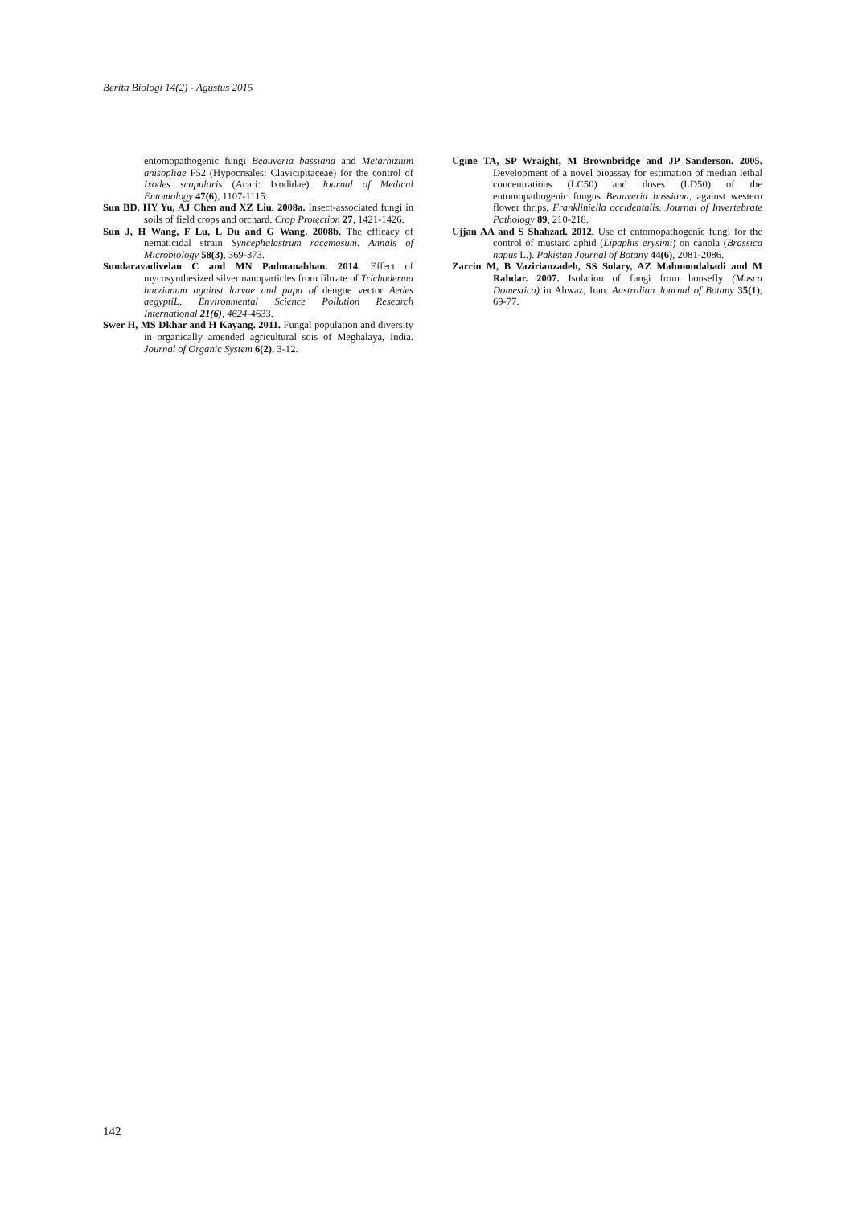Berita Biologi 14(2) - Agustus 2015
entomopathogenic fungi Beauveria bassiana and Metarhizium anisopliae F52 (Hypocreales: Clavicipitaceae) for the control of Ixodes scapularis (Acari: Ixodidae). Journal of Medical Entomology 47(6), 1107-1115.
Sun BD, HY Yu, AJ Chen and XZ Liu. 2008a. Insect-associated fungi in soils of field crops and orchard. Crop Protection 27, 1421-1426.
Sun J, H Wang, F Lu, L Du and G Wang. 2008b. The efficacy of nematicidal strain Syncephalastrum racemosum. Annals of Microbiology 58(3), 369-373.
Sundaravadivelan C and MN Padmanabhan. 2014. Effect of mycosynthesized silver nanoparticles from filtrate of Trichoderma harzianum against larvae and pupa of dengue vector Aedes aegyptiL. Environmental Science Pollution Research International 21(6), 4624-4633.
Swer H, MS Dkhar and H Kayang. 2011. Fungal population and diversity in organically amended agricultural sois of Meghalaya, India. Journal of Organic System 6(2), 3-12.
Ugine TA, SP Wraight, M Brownbridge and JP Sanderson. 2005. Development of a novel bioassay for estimation of median lethal concentrations (LC50) and doses (LD50) of the entomopathogenic fungus Beauveria bassiana, against western flower thrips, Frankliniella occidentalis. Journal of Invertebrate Pathology 89, 210-218.
Ujjan AA and S Shahzad. 2012. Use of entomopathogenic fungi for the control of mustard aphid (Lipaphis erysimi) on canola (Brassica napus L.). Pakistan Journal of Botany 44(6), 2081-2086.
Zarrin M, B Vazirianzadeh, SS Solary, AZ Mahmoudabadi and M Rahdar. 2007. Isolation of fungi from housefly (Musca Domestica) in Ahwaz, Iran. Australian Journal of Botany 35(1), 69-77.
142